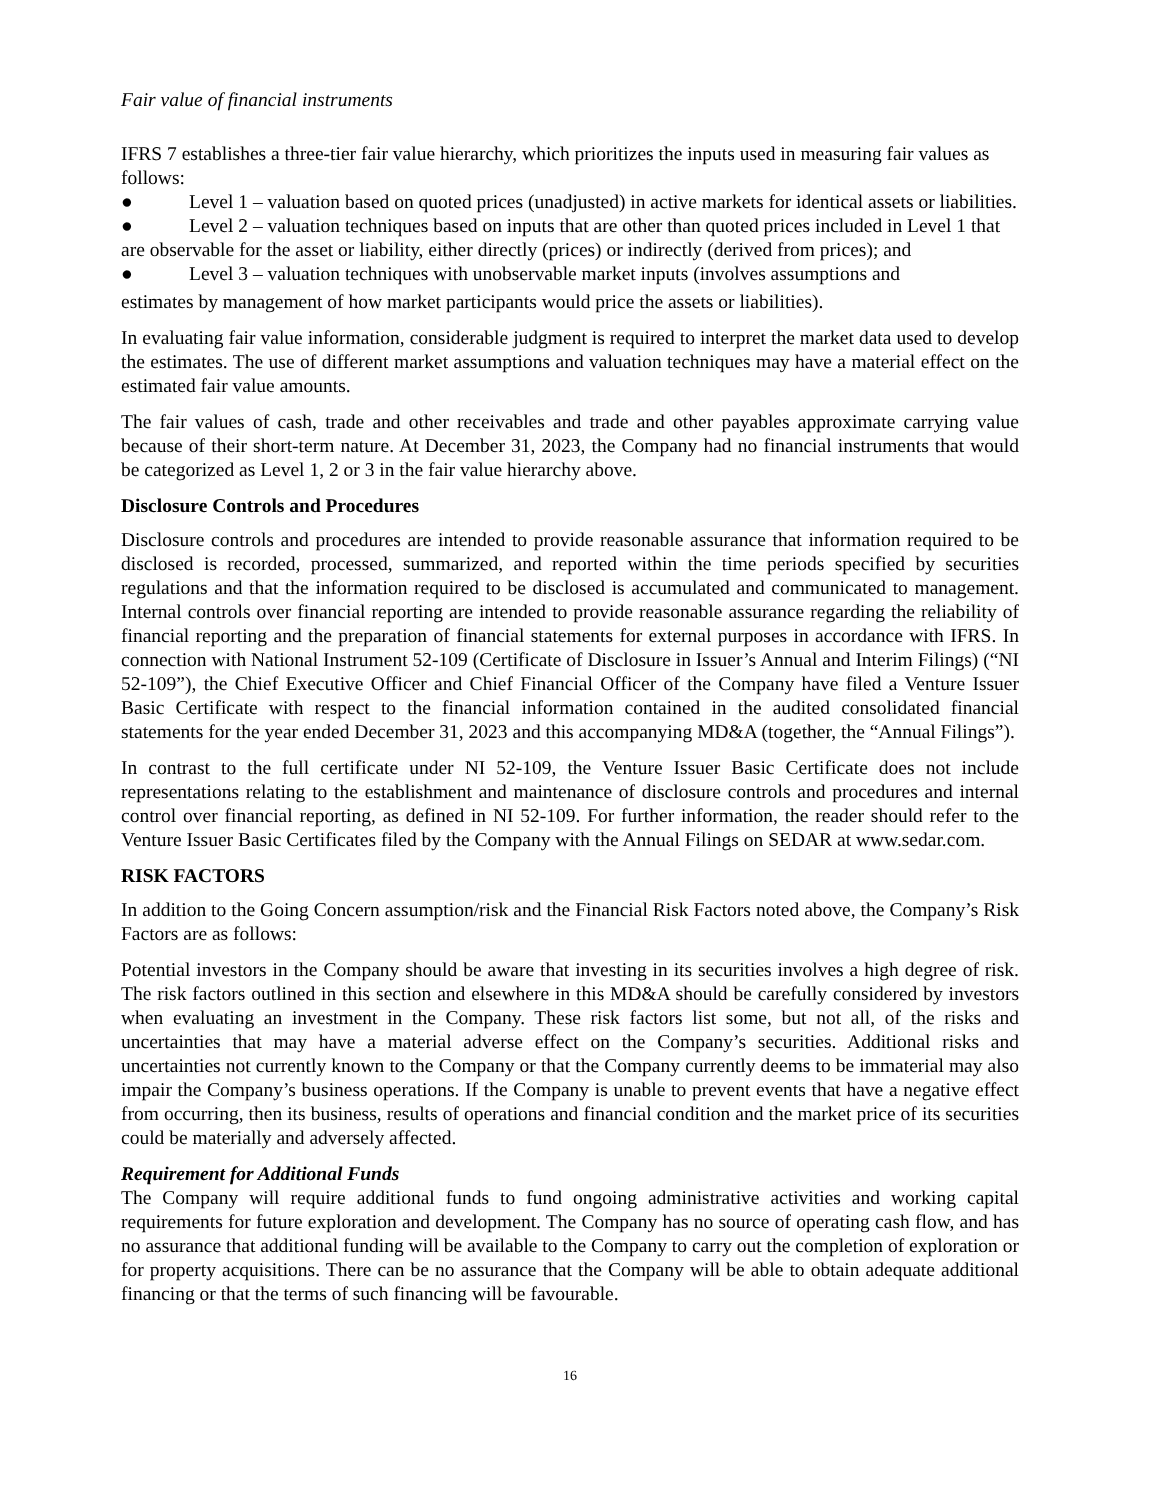Fair value of financial instruments
IFRS 7 establishes a three-tier fair value hierarchy, which prioritizes the inputs used in measuring fair values as follows:
● Level 1 – valuation based on quoted prices (unadjusted) in active markets for identical assets or liabilities.
● Level 2 – valuation techniques based on inputs that are other than quoted prices included in Level 1 that are observable for the asset or liability, either directly (prices) or indirectly (derived from prices); and
● Level 3 – valuation techniques with unobservable market inputs (involves assumptions and
estimates by management of how market participants would price the assets or liabilities).
In evaluating fair value information, considerable judgment is required to interpret the market data used to develop the estimates. The use of different market assumptions and valuation techniques may have a material effect on the estimated fair value amounts.
The fair values of cash, trade and other receivables and trade and other payables approximate carrying value because of their short-term nature. At December 31, 2023, the Company had no financial instruments that would be categorized as Level 1, 2 or 3 in the fair value hierarchy above.
Disclosure Controls and Procedures
Disclosure controls and procedures are intended to provide reasonable assurance that information required to be disclosed is recorded, processed, summarized, and reported within the time periods specified by securities regulations and that the information required to be disclosed is accumulated and communicated to management. Internal controls over financial reporting are intended to provide reasonable assurance regarding the reliability of financial reporting and the preparation of financial statements for external purposes in accordance with IFRS. In connection with National Instrument 52-109 (Certificate of Disclosure in Issuer’s Annual and Interim Filings) (“NI 52-109”), the Chief Executive Officer and Chief Financial Officer of the Company have filed a Venture Issuer Basic Certificate with respect to the financial information contained in the audited consolidated financial statements for the year ended December 31, 2023 and this accompanying MD&A (together, the “Annual Filings”).
In contrast to the full certificate under NI 52-109, the Venture Issuer Basic Certificate does not include representations relating to the establishment and maintenance of disclosure controls and procedures and internal control over financial reporting, as defined in NI 52-109. For further information, the reader should refer to the Venture Issuer Basic Certificates filed by the Company with the Annual Filings on SEDAR at www.sedar.com.
RISK FACTORS
In addition to the Going Concern assumption/risk and the Financial Risk Factors noted above, the Company’s Risk Factors are as follows:
Potential investors in the Company should be aware that investing in its securities involves a high degree of risk. The risk factors outlined in this section and elsewhere in this MD&A should be carefully considered by investors when evaluating an investment in the Company. These risk factors list some, but not all, of the risks and uncertainties that may have a material adverse effect on the Company’s securities. Additional risks and uncertainties not currently known to the Company or that the Company currently deems to be immaterial may also impair the Company’s business operations. If the Company is unable to prevent events that have a negative effect from occurring, then its business, results of operations and financial condition and the market price of its securities could be materially and adversely affected.
Requirement for Additional Funds
The Company will require additional funds to fund ongoing administrative activities and working capital requirements for future exploration and development. The Company has no source of operating cash flow, and has no assurance that additional funding will be available to the Company to carry out the completion of exploration or for property acquisitions. There can be no assurance that the Company will be able to obtain adequate additional financing or that the terms of such financing will be favourable.
16